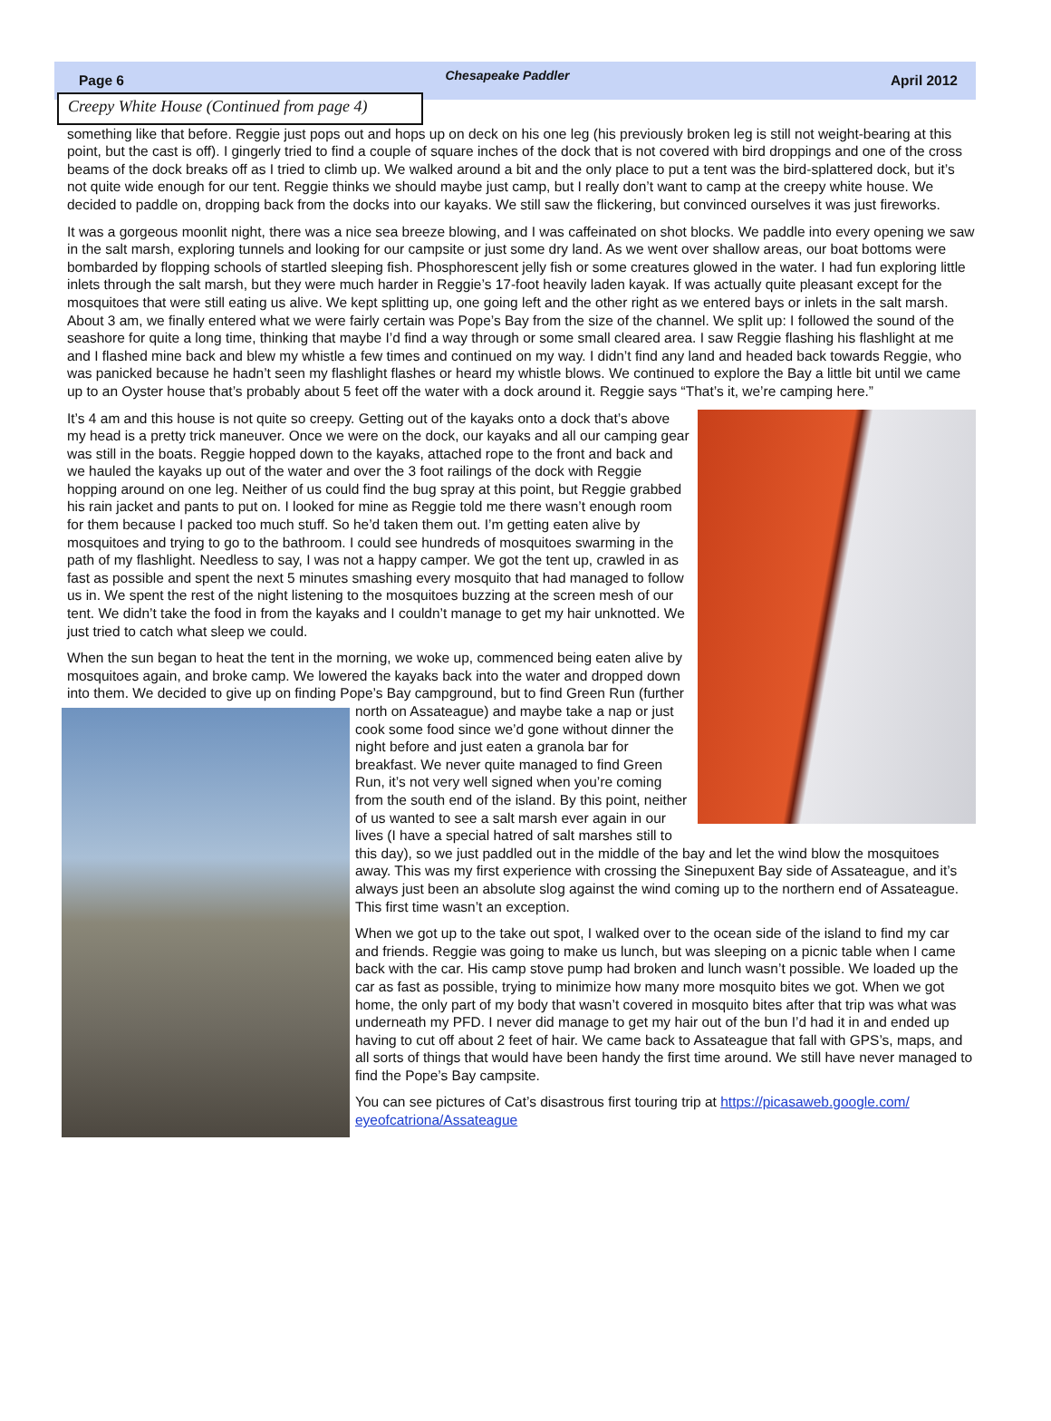Page 6 Chesapeake Paddler April 2012
Creepy White House (Continued from page 4)
something like that before. Reggie just pops out and hops up on deck on his one leg (his previously broken leg is still not weight-bearing at this point, but the cast is off). I gingerly tried to find a couple of square inches of the dock that is not covered with bird droppings and one of the cross beams of the dock breaks off as I tried to climb up. We walked around a bit and the only place to put a tent was the bird-splattered dock, but it’s not quite wide enough for our tent. Reggie thinks we should maybe just camp, but I really don’t want to camp at the creepy white house. We decided to paddle on, dropping back from the docks into our kayaks. We still saw the flickering, but convinced ourselves it was just fireworks.
It was a gorgeous moonlit night, there was a nice sea breeze blowing, and I was caffeinated on shot blocks. We paddle into every opening we saw in the salt marsh, exploring tunnels and looking for our campsite or just some dry land. As we went over shallow areas, our boat bottoms were bombarded by flopping schools of startled sleeping fish. Phosphorescent jelly fish or some creatures glowed in the water. I had fun exploring little inlets through the salt marsh, but they were much harder in Reggie’s 17-foot heavily laden kayak. If was actually quite pleasant except for the mosquitoes that were still eating us alive. We kept splitting up, one going left and the other right as we entered bays or inlets in the salt marsh. About 3 am, we finally entered what we were fairly certain was Pope’s Bay from the size of the channel. We split up: I followed the sound of the seashore for quite a long time, thinking that maybe I’d find a way through or some small cleared area. I saw Reggie flashing his flashlight at me and I flashed mine back and blew my whistle a few times and continued on my way. I didn’t find any land and headed back towards Reggie, who was panicked because he hadn’t seen my flashlight flashes or heard my whistle blows. We continued to explore the Bay a little bit until we came up to an Oyster house that’s probably about 5 feet off the water with a dock around it. Reggie says “That’s it, we’re camping here.”
It’s 4 am and this house is not quite so creepy. Getting out of the kayaks onto a dock that’s above my head is a pretty trick maneuver. Once we were on the dock, our kayaks and all our camping gear was still in the boats. Reggie hopped down to the kayaks, attached rope to the front and back and we hauled the kayaks up out of the water and over the 3 foot railings of the dock with Reggie hopping around on one leg. Neither of us could find the bug spray at this point, but Reggie grabbed his rain jacket and pants to put on. I looked for mine as Reggie told me there wasn’t enough room for them because I packed too much stuff. So he’d taken them out. I’m getting eaten alive by mosquitoes and trying to go to the bathroom. I could see hundreds of mosquitoes swarming in the path of my flashlight. Needless to say, I was not a happy camper. We got the tent up, crawled in as fast as possible and spent the next 5 minutes smashing every mosquito that had managed to follow us in. We spent the rest of the night listening to the mosquitoes buzzing at the screen mesh of our tent. We didn’t take the food in from the kayaks and I couldn’t manage to get my hair unknotted. We just tried to catch what sleep we could.
When the sun began to heat the tent in the morning, we woke up, commenced being eaten alive by mosquitoes again, and broke camp. We lowered the kayaks back into the water and dropped down into them. We decided to give up on finding Pope’s Bay campground, but to find Green Run (further north on Assateague) and maybe take a nap or just cook some food since we’d gone without dinner the night before and just eaten a granola bar for breakfast. We never quite managed to find Green Run, it’s not very well signed when you’re coming from the south end of the island. By this point, neither of us wanted to see a salt marsh ever again in our lives (I have a special hatred of salt marshes still to this day), so we just paddled out in the middle of the bay and let the wind blow the mosquitoes away. This was my first experience with crossing the Sinepuxent Bay side of Assateague, and it’s always just been an absolute slog against the wind coming up to the northern end of Assateague. This first time wasn’t an exception.
When we got up to the take out spot, I walked over to the ocean side of the island to find my car and friends. Reggie was going to make us lunch, but was sleeping on a picnic table when I came back with the car. His camp stove pump had broken and lunch wasn’t possible. We loaded up the car as fast as possible, trying to minimize how many more mosquito bites we got. When we got home, the only part of my body that wasn’t covered in mosquito bites after that trip was what was underneath my PFD. I never did manage to get my hair out of the bun I’d had it in and ended up having to cut off about 2 feet of hair. We came back to Assateague that fall with GPS’s, maps, and all sorts of things that would have been handy the first time around. We still have never managed to find the Pope’s Bay campsite.
You can see pictures of Cat’s disastrous first touring trip at https://picasaweb.google.com/ eyeofcatriona/Assateague